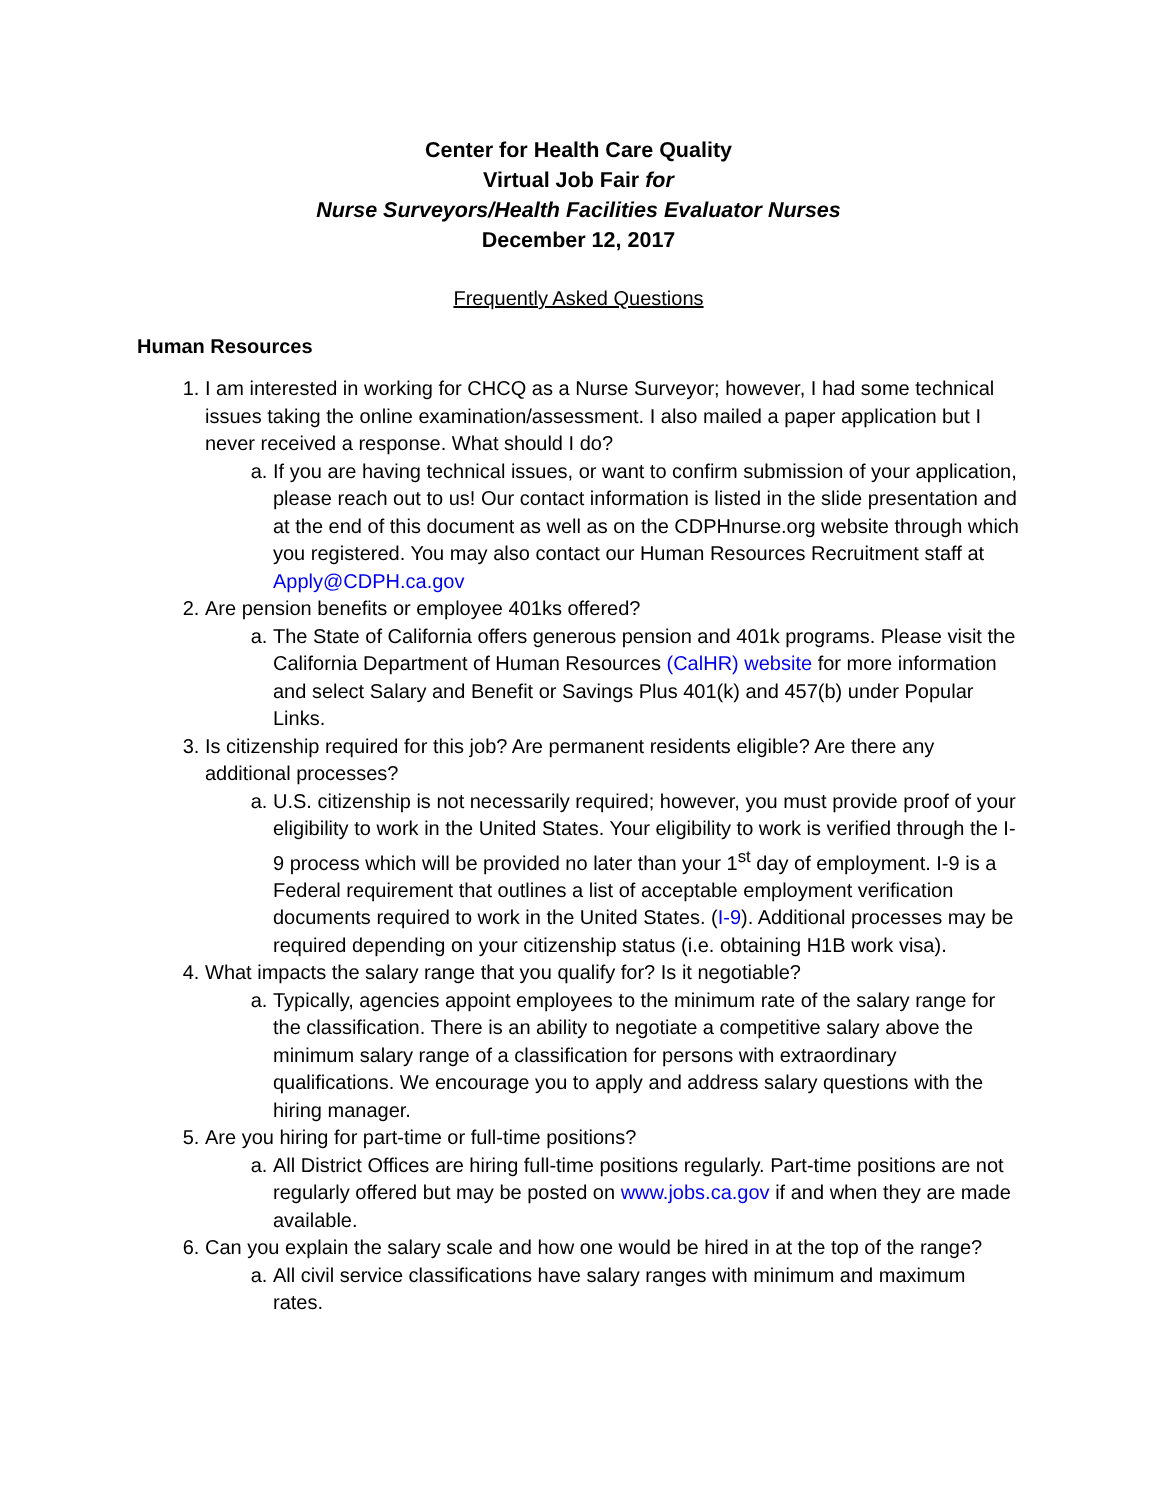Center for Health Care Quality
Virtual Job Fair for
Nurse Surveyors/Health Facilities Evaluator Nurses
December 12, 2017
Frequently Asked Questions
Human Resources
1. I am interested in working for CHCQ as a Nurse Surveyor; however, I had some technical issues taking the online examination/assessment. I also mailed a paper application but I never received a response. What should I do?
a. If you are having technical issues, or want to confirm submission of your application, please reach out to us! Our contact information is listed in the slide presentation and at the end of this document as well as on the CDPHnurse.org website through which you registered. You may also contact our Human Resources Recruitment staff at Apply@CDPH.ca.gov
2. Are pension benefits or employee 401ks offered?
a. The State of California offers generous pension and 401k programs. Please visit the California Department of Human Resources (CalHR) website for more information and select Salary and Benefit or Savings Plus 401(k) and 457(b) under Popular Links.
3. Is citizenship required for this job? Are permanent residents eligible? Are there any additional processes?
a. U.S. citizenship is not necessarily required; however, you must provide proof of your eligibility to work in the United States. Your eligibility to work is verified through the I-9 process which will be provided no later than your 1<sup>st</sup> day of employment. I-9 is a Federal requirement that outlines a list of acceptable employment verification documents required to work in the United States. (I-9). Additional processes may be required depending on your citizenship status (i.e. obtaining H1B work visa).
4. What impacts the salary range that you qualify for? Is it negotiable?
a. Typically, agencies appoint employees to the minimum rate of the salary range for the classification. There is an ability to negotiate a competitive salary above the minimum salary range of a classification for persons with extraordinary qualifications. We encourage you to apply and address salary questions with the hiring manager.
5. Are you hiring for part-time or full-time positions?
a. All District Offices are hiring full-time positions regularly. Part-time positions are not regularly offered but may be posted on www.jobs.ca.gov if and when they are made available.
6. Can you explain the salary scale and how one would be hired in at the top of the range?
a. All civil service classifications have salary ranges with minimum and maximum rates.